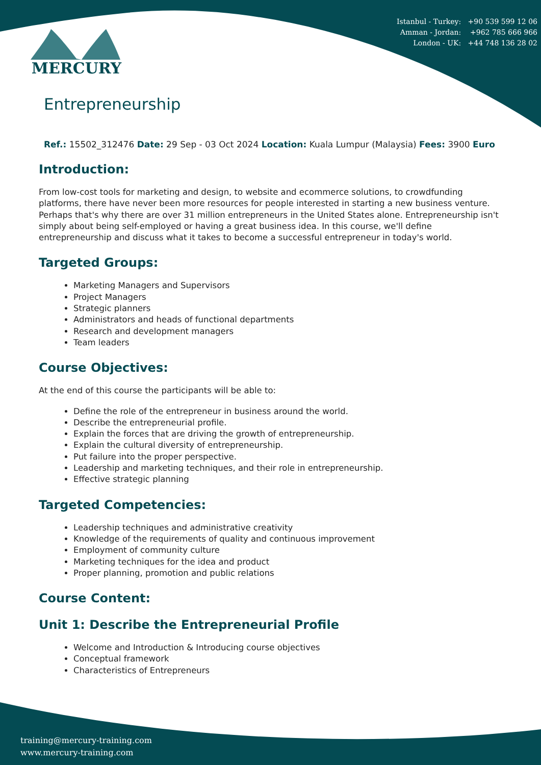Istanbul - Turkey: +90 539 599 12 06
Amman - Jordan: +962 785 666 966
London - UK: +44 748 136 28 02
MERCURY
Entrepreneurship
Ref.: 15502_312476 Date: 29 Sep - 03 Oct 2024 Location: Kuala Lumpur (Malaysia) Fees: 3900 Euro
Introduction:
From low-cost tools for marketing and design, to website and ecommerce solutions, to crowdfunding platforms, there have never been more resources for people interested in starting a new business venture. Perhaps that's why there are over 31 million entrepreneurs in the United States alone. Entrepreneurship isn't simply about being self-employed or having a great business idea. In this course, we'll define entrepreneurship and discuss what it takes to become a successful entrepreneur in today's world.
Targeted Groups:
Marketing Managers and Supervisors
Project Managers
Strategic planners
Administrators and heads of functional departments
Research and development managers
Team leaders
Course Objectives:
At the end of this course the participants will be able to:
Define the role of the entrepreneur in business around the world.
Describe the entrepreneurial profile.
Explain the forces that are driving the growth of entrepreneurship.
Explain the cultural diversity of entrepreneurship.
Put failure into the proper perspective.
Leadership and marketing techniques, and their role in entrepreneurship.
Effective strategic planning
Targeted Competencies:
Leadership techniques and administrative creativity
Knowledge of the requirements of quality and continuous improvement
Employment of community culture
Marketing techniques for the idea and product
Proper planning, promotion and public relations
Course Content:
Unit 1: Describe the Entrepreneurial Profile
Welcome and Introduction & Introducing course objectives
Conceptual framework
Characteristics of Entrepreneurs
training@mercury-training.com
www.mercury-training.com